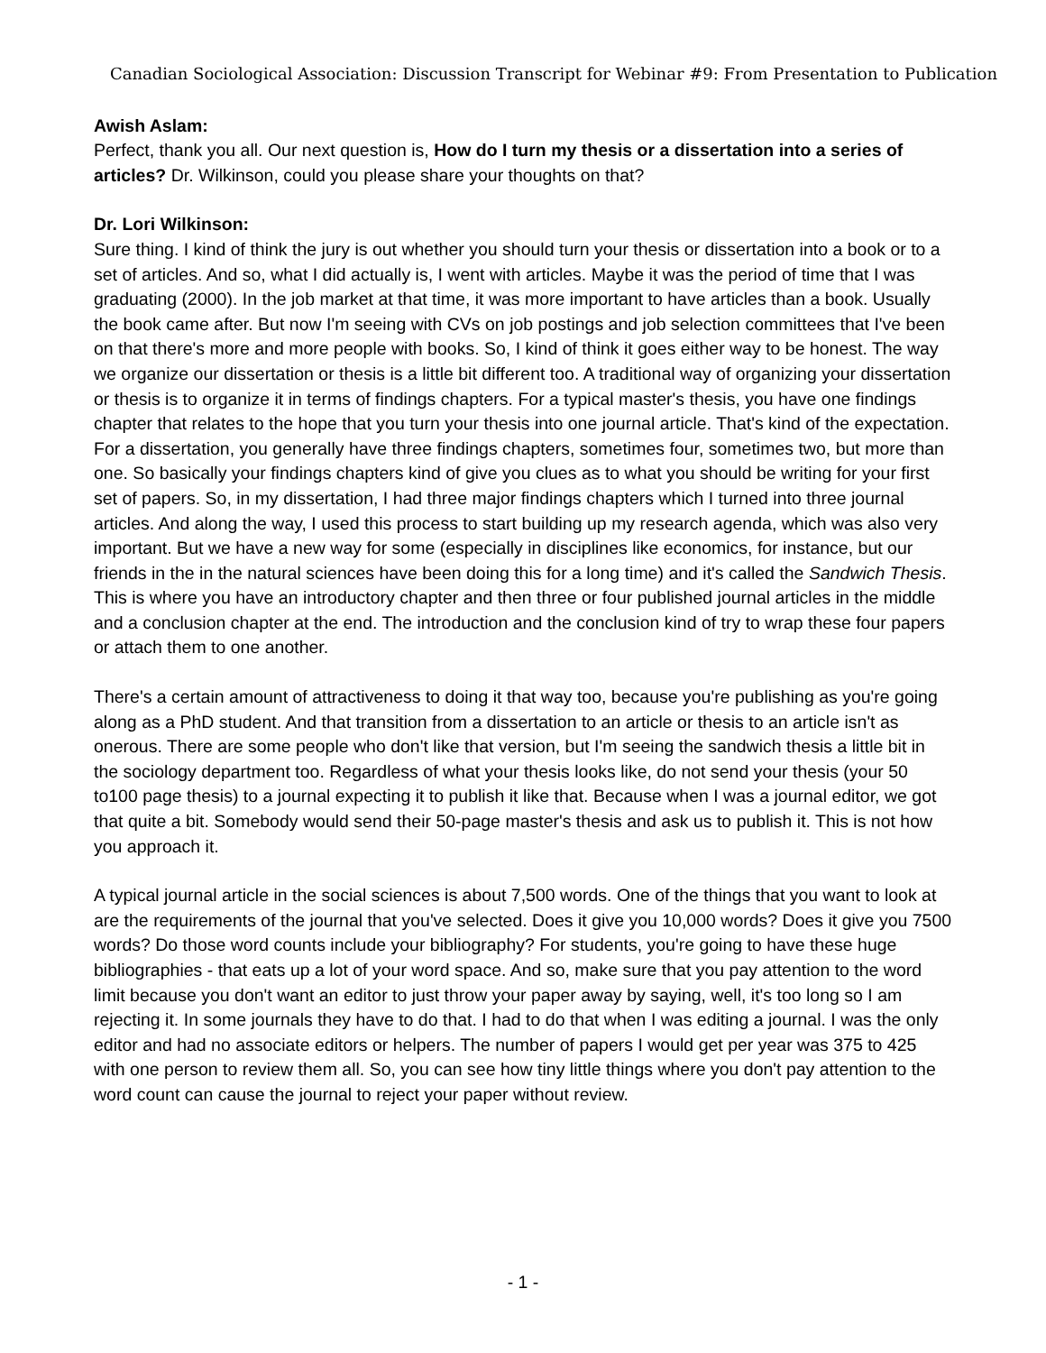Canadian Sociological Association: Discussion Transcript for Webinar #9: From Presentation to Publication
Awish Aslam:
Perfect, thank you all. Our next question is, How do I turn my thesis or a dissertation into a series of articles? Dr. Wilkinson, could you please share your thoughts on that?
Dr. Lori Wilkinson:
Sure thing. I kind of think the jury is out whether you should turn your thesis or dissertation into a book or to a set of articles. And so, what I did actually is, I went with articles. Maybe it was the period of time that I was graduating (2000). In the job market at that time, it was more important to have articles than a book. Usually the book came after. But now I'm seeing with CVs on job postings and job selection committees that I've been on that there's more and more people with books. So, I kind of think it goes either way to be honest. The way we organize our dissertation or thesis is a little bit different too. A traditional way of organizing your dissertation or thesis is to organize it in terms of findings chapters. For a typical master's thesis, you have one findings chapter that relates to the hope that you turn your thesis into one journal article. That's kind of the expectation. For a dissertation, you generally have three findings chapters, sometimes four, sometimes two, but more than one. So basically your findings chapters kind of give you clues as to what you should be writing for your first set of papers. So, in my dissertation, I had three major findings chapters which I turned into three journal articles. And along the way, I used this process to start building up my research agenda, which was also very important. But we have a new way for some (especially in disciplines like economics, for instance, but our friends in the in the natural sciences have been doing this for a long time) and it's called the Sandwich Thesis. This is where you have an introductory chapter and then three or four published journal articles in the middle and a conclusion chapter at the end. The introduction and the conclusion kind of try to wrap these four papers or attach them to one another.
There's a certain amount of attractiveness to doing it that way too, because you're publishing as you're going along as a PhD student. And that transition from a dissertation to an article or thesis to an article isn't as onerous. There are some people who don't like that version, but I'm seeing the sandwich thesis a little bit in the sociology department too. Regardless of what your thesis looks like, do not send your thesis (your 50 to100 page thesis) to a journal expecting it to publish it like that. Because when I was a journal editor, we got that quite a bit. Somebody would send their 50-page master's thesis and ask us to publish it. This is not how you approach it.
A typical journal article in the social sciences is about 7,500 words. One of the things that you want to look at are the requirements of the journal that you've selected. Does it give you 10,000 words? Does it give you 7500 words? Do those word counts include your bibliography? For students, you're going to have these huge bibliographies - that eats up a lot of your word space. And so, make sure that you pay attention to the word limit because you don't want an editor to just throw your paper away by saying, well, it's too long so I am rejecting it. In some journals they have to do that. I had to do that when I was editing a journal. I was the only editor and had no associate editors or helpers. The number of papers I would get per year was 375 to 425 with one person to review them all. So, you can see how tiny little things where you don't pay attention to the word count can cause the journal to reject your paper without review.
- 1 -